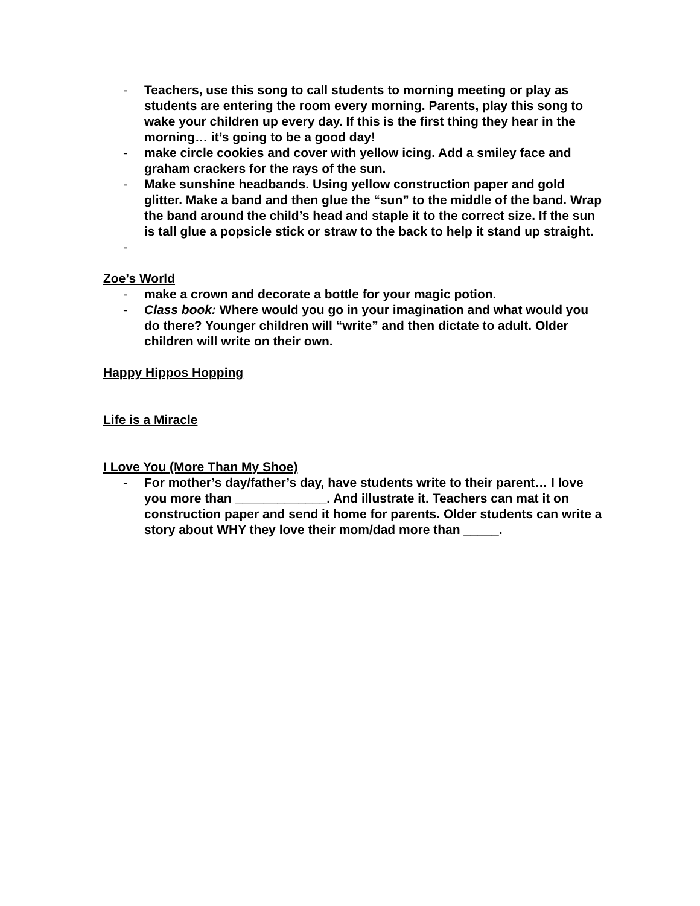- Teachers, use this song to call students to morning meeting or play as students are entering the room every morning. Parents, play this song to wake your children up every day. If this is the first thing they hear in the morning… it’s going to be a good day!
- make circle cookies and cover with yellow icing. Add a smiley face and graham crackers for the rays of the sun.
- Make sunshine headbands. Using yellow construction paper and gold glitter. Make a band and then glue the “sun” to the middle of the band. Wrap the band around the child’s head and staple it to the correct size. If the sun is tall glue a popsicle stick or straw to the back to help it stand up straight.
-
Zoe’s World
- make a crown and decorate a bottle for your magic potion.
- Class book: Where would you go in your imagination and what would you do there? Younger children will “write” and then dictate to adult. Older children will write on their own.
Happy Hippos Hopping
Life is a Miracle
I Love You (More Than My Shoe)
- For mother’s day/father’s day, have students write to their parent… I love you more than _____________. And illustrate it. Teachers can mat it on construction paper and send it home for parents. Older students can write a story about WHY they love their mom/dad more than _____.